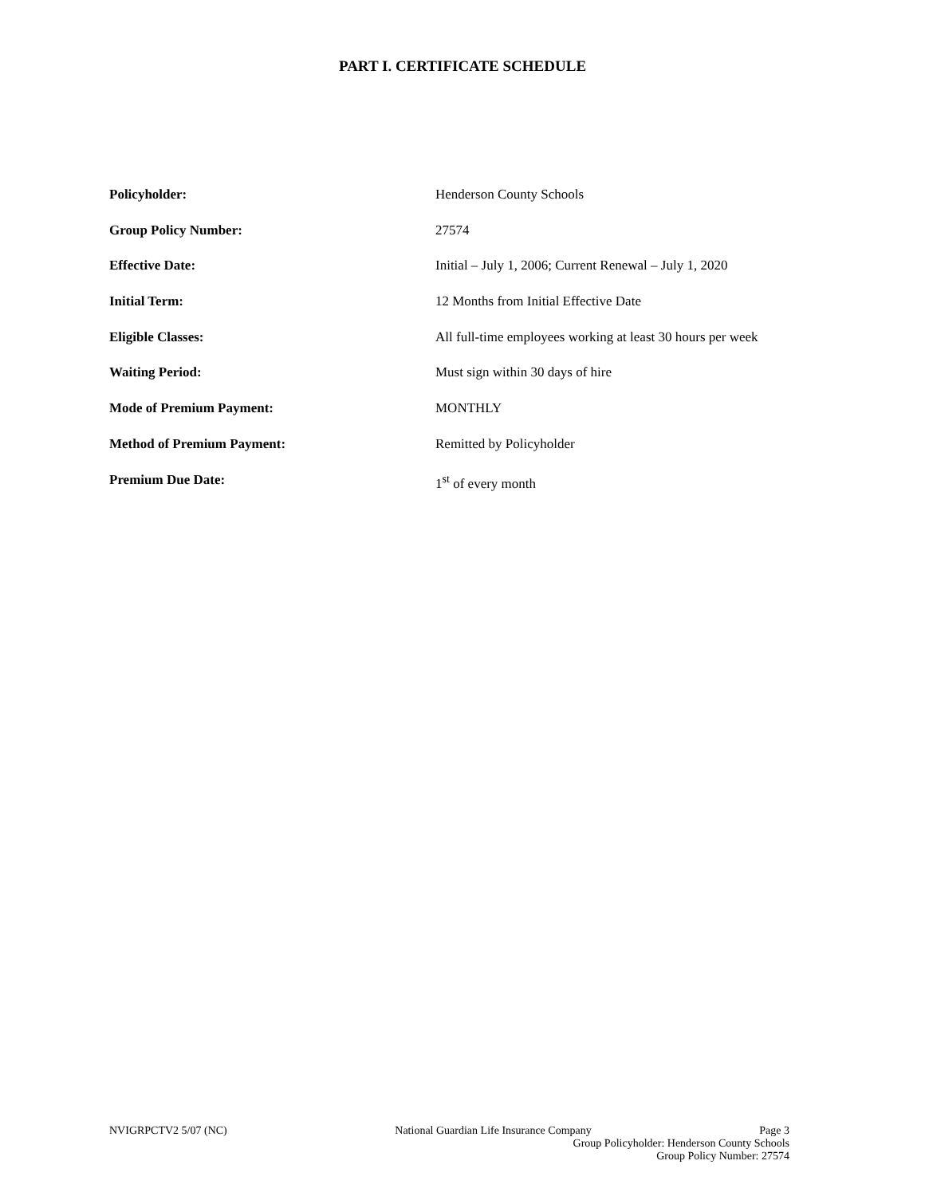PART I. CERTIFICATE SCHEDULE
Policyholder: Henderson County Schools
Group Policy Number: 27574
Effective Date: Initial – July 1, 2006; Current Renewal – July 1, 2020
Initial Term: 12 Months from Initial Effective Date
Eligible Classes: All full-time employees working at least 30 hours per week
Waiting Period: Must sign within 30 days of hire
Mode of Premium Payment: MONTHLY
Method of Premium Payment: Remitted by Policyholder
Premium Due Date: 1<sup>st</sup> of every month
NVIGRPCTV2 5/07 (NC) National Guardian Life Insurance Company Page 3
Group Policyholder: Henderson County Schools
Group Policy Number: 27574